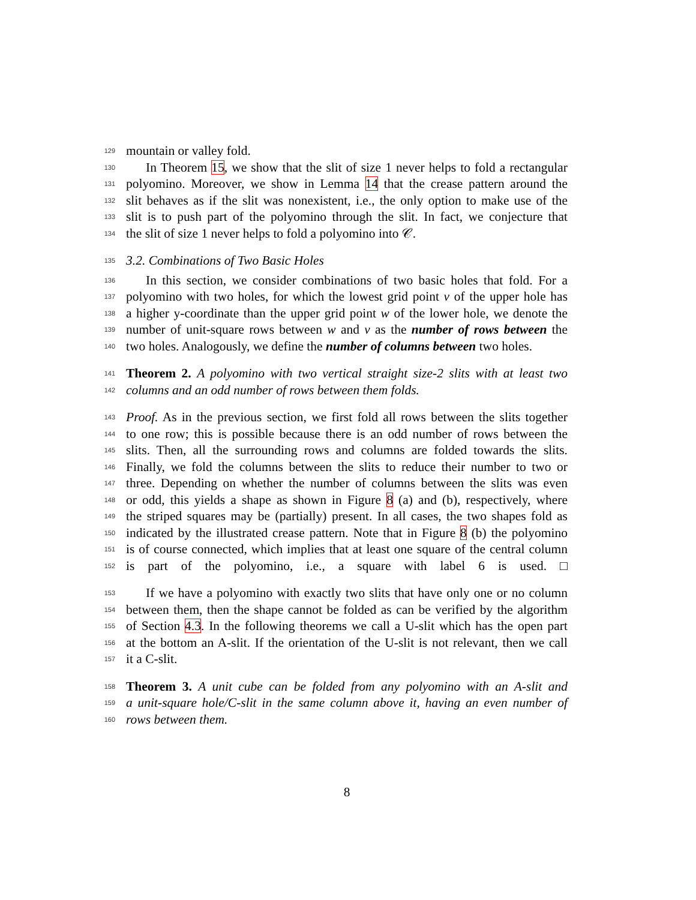129 mountain or valley fold.
130 In Theorem 15, we show that the slit of size 1 never helps to fold a rectangular
131 polyomino. Moreover, we show in Lemma 14 that the crease pattern around the
132 slit behaves as if the slit was nonexistent, i.e., the only option to make use of the
133 slit is to push part of the polyomino through the slit. In fact, we conjecture that
134 the slit of size 1 never helps to fold a polyomino into 𝒞.
135 3.2. Combinations of Two Basic Holes
136 In this section, we consider combinations of two basic holes that fold. For a
137 polyomino with two holes, for which the lowest grid point v of the upper hole has
138 a higher y-coordinate than the upper grid point w of the lower hole, we denote the
139 number of unit-square rows between w and v as the number of rows between the
140 two holes. Analogously, we define the number of columns between two holes.
141 Theorem 2. A polyomino with two vertical straight size-2 slits with at least two
142 columns and an odd number of rows between them folds.
143 Proof. As in the previous section, we first fold all rows between the slits together
144 to one row; this is possible because there is an odd number of rows between the
145 slits. Then, all the surrounding rows and columns are folded towards the slits.
146 Finally, we fold the columns between the slits to reduce their number to two or
147 three. Depending on whether the number of columns between the slits was even
148 or odd, this yields a shape as shown in Figure 8 (a) and (b), respectively, where
149 the striped squares may be (partially) present. In all cases, the two shapes fold as
150 indicated by the illustrated crease pattern. Note that in Figure 8 (b) the polyomino
151 is of course connected, which implies that at least one square of the central column
152 is part of the polyomino, i.e., a square with label 6 is used. □
153 If we have a polyomino with exactly two slits that have only one or no column
154 between them, then the shape cannot be folded as can be verified by the algorithm
155 of Section 4.3. In the following theorems we call a U-slit which has the open part
156 at the bottom an A-slit. If the orientation of the U-slit is not relevant, then we call
157 it a C-slit.
158 Theorem 3. A unit cube can be folded from any polyomino with an A-slit and
159 a unit-square hole/C-slit in the same column above it, having an even number of
160 rows between them.
8